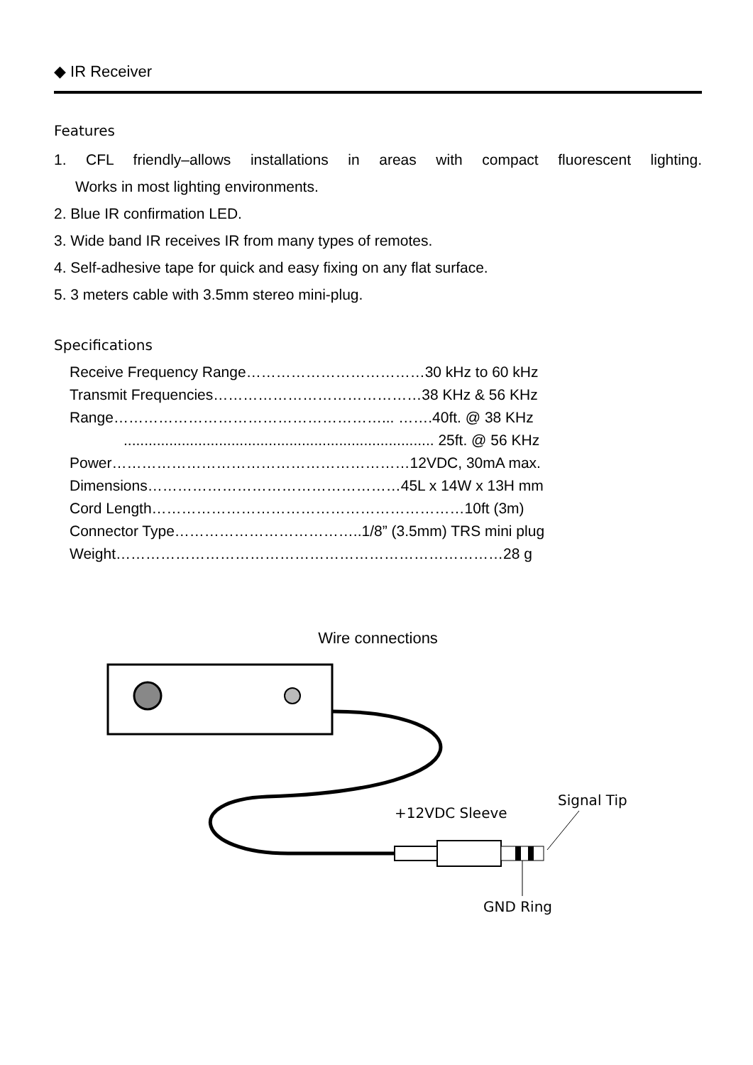◆ IR Receiver
Features
1. CFL friendly–allows installations in areas with compact fluorescent lighting.
Works in most lighting environments.
2. Blue IR confirmation LED.
3. Wide band IR receives IR from many types of remotes.
4. Self-adhesive tape for quick and easy fixing on any flat surface.
5. 3 meters cable with 3.5mm stereo mini-plug.
Specifications
Receive Frequency Range………………………………30 kHz to 60 kHz
Transmit Frequencies……………………………………38 KHz & 56 KHz
Range………………………………………………... …….40ft. @ 38 KHz
........................................................................... 25ft. @ 56 KHz
Power……………………………………………………12VDC, 30mA max.
Dimensions……………………………………………45L x 14W x 13H mm
Cord Length………………………………………………………10ft (3m)
Connector Type………………………………..1/8” (3.5mm) TRS mini plug
Weight……………………………………………………………………28 g
Wire connections
+12VDC Sleeve
Signal Tip
GND Ring